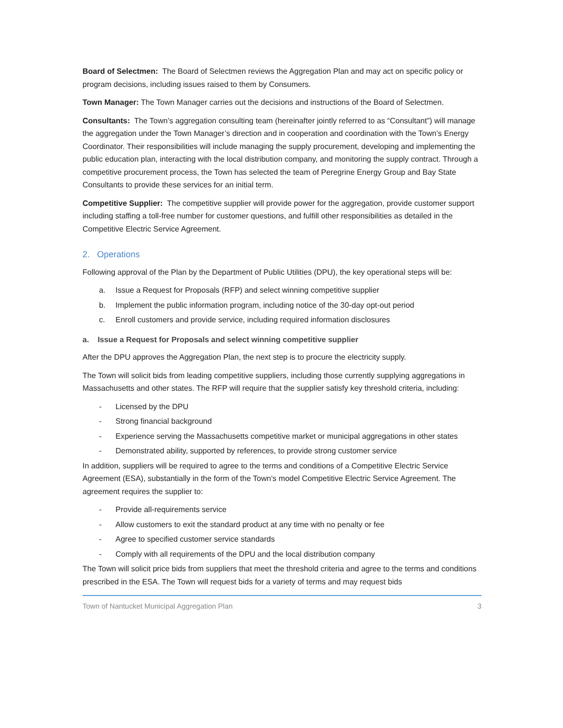Board of Selectmen: The Board of Selectmen reviews the Aggregation Plan and may act on specific policy or program decisions, including issues raised to them by Consumers.
Town Manager: The Town Manager carries out the decisions and instructions of the Board of Selectmen.
Consultants: The Town’s aggregation consulting team (hereinafter jointly referred to as “Consultant”) will manage the aggregation under the Town Manager’s direction and in cooperation and coordination with the Town’s Energy Coordinator. Their responsibilities will include managing the supply procurement, developing and implementing the public education plan, interacting with the local distribution company, and monitoring the supply contract. Through a competitive procurement process, the Town has selected the team of Peregrine Energy Group and Bay State Consultants to provide these services for an initial term.
Competitive Supplier: The competitive supplier will provide power for the aggregation, provide customer support including staffing a toll-free number for customer questions, and fulfill other responsibilities as detailed in the Competitive Electric Service Agreement.
2. Operations
Following approval of the Plan by the Department of Public Utilities (DPU), the key operational steps will be:
a. Issue a Request for Proposals (RFP) and select winning competitive supplier
b. Implement the public information program, including notice of the 30-day opt-out period
c. Enroll customers and provide service, including required information disclosures
a. Issue a Request for Proposals and select winning competitive supplier
After the DPU approves the Aggregation Plan, the next step is to procure the electricity supply.
The Town will solicit bids from leading competitive suppliers, including those currently supplying aggregations in Massachusetts and other states. The RFP will require that the supplier satisfy key threshold criteria, including:
- Licensed by the DPU
- Strong financial background
- Experience serving the Massachusetts competitive market or municipal aggregations in other states
- Demonstrated ability, supported by references, to provide strong customer service
In addition, suppliers will be required to agree to the terms and conditions of a Competitive Electric Service Agreement (ESA), substantially in the form of the Town’s model Competitive Electric Service Agreement. The agreement requires the supplier to:
- Provide all-requirements service
- Allow customers to exit the standard product at any time with no penalty or fee
- Agree to specified customer service standards
- Comply with all requirements of the DPU and the local distribution company
The Town will solicit price bids from suppliers that meet the threshold criteria and agree to the terms and conditions prescribed in the ESA. The Town will request bids for a variety of terms and may request bids
Town of Nantucket Municipal Aggregation Plan 3